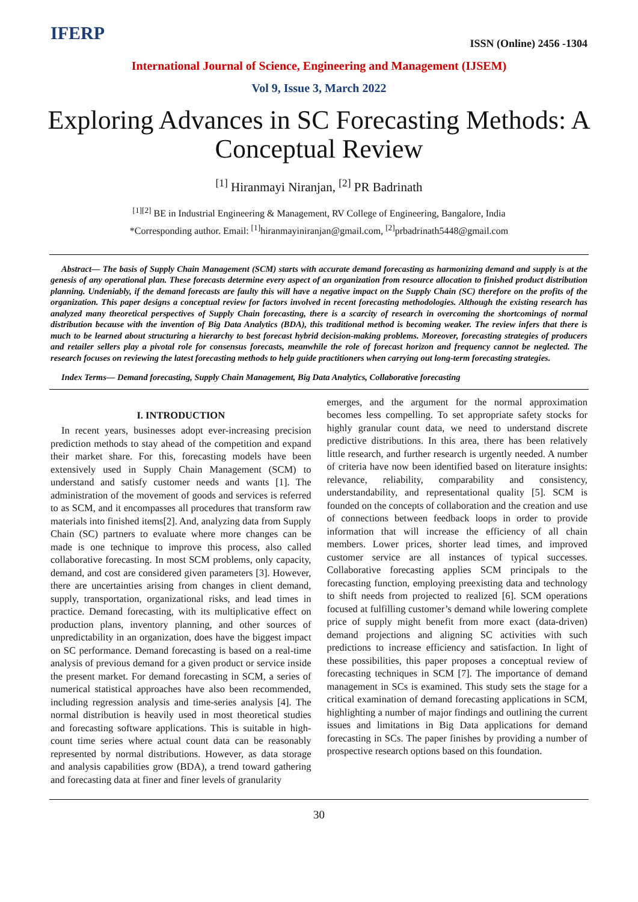IFERP
ISSN (Online) 2456 -1304
International Journal of Science, Engineering and Management (IJSEM)
Vol 9, Issue 3, March 2022
Exploring Advances in SC Forecasting Methods: A Conceptual Review
<sup>[1]</sup> Hiranmayi Niranjan, <sup>[2]</sup> PR Badrinath
<sup>[1][2]</sup> BE in Industrial Engineering & Management, RV College of Engineering, Bangalore, India
*Corresponding author. Email: <sup>[1]</sup>hiranmayiniranjan@gmail.com, <sup>[2]</sup>prbadrinath5448@gmail.com
Abstract— The basis of Supply Chain Management (SCM) starts with accurate demand forecasting as harmonizing demand and supply is at the genesis of any operational plan. These forecasts determine every aspect of an organization from resource allocation to finished product distribution planning. Undeniably, if the demand forecasts are faulty this will have a negative impact on the Supply Chain (SC) therefore on the profits of the organization. This paper designs a conceptual review for factors involved in recent forecasting methodologies. Although the existing research has analyzed many theoretical perspectives of Supply Chain forecasting, there is a scarcity of research in overcoming the shortcomings of normal distribution because with the invention of Big Data Analytics (BDA), this traditional method is becoming weaker. The review infers that there is much to be learned about structuring a hierarchy to best forecast hybrid decision-making problems. Moreover, forecasting strategies of producers and retailer sellers play a pivotal role for consensus forecasts, meanwhile the role of forecast horizon and frequency cannot be neglected. The research focuses on reviewing the latest forecasting methods to help guide practitioners when carrying out long-term forecasting strategies.
Index Terms— Demand forecasting, Supply Chain Management, Big Data Analytics, Collaborative forecasting
I. INTRODUCTION
In recent years, businesses adopt ever-increasing precision prediction methods to stay ahead of the competition and expand their market share. For this, forecasting models have been extensively used in Supply Chain Management (SCM) to understand and satisfy customer needs and wants [1]. The administration of the movement of goods and services is referred to as SCM, and it encompasses all procedures that transform raw materials into finished items[2]. And, analyzing data from Supply Chain (SC) partners to evaluate where more changes can be made is one technique to improve this process, also called collaborative forecasting. In most SCM problems, only capacity, demand, and cost are considered given parameters [3]. However, there are uncertainties arising from changes in client demand, supply, transportation, organizational risks, and lead times in practice. Demand forecasting, with its multiplicative effect on production plans, inventory planning, and other sources of unpredictability in an organization, does have the biggest impact on SC performance. Demand forecasting is based on a real-time analysis of previous demand for a given product or service inside the present market. For demand forecasting in SCM, a series of numerical statistical approaches have also been recommended, including regression analysis and time-series analysis [4]. The normal distribution is heavily used in most theoretical studies and forecasting software applications. This is suitable in high-count time series where actual count data can be reasonably represented by normal distributions. However, as data storage and analysis capabilities grow (BDA), a trend toward gathering and forecasting data at finer and finer levels of granularity
emerges, and the argument for the normal approximation becomes less compelling. To set appropriate safety stocks for highly granular count data, we need to understand discrete predictive distributions. In this area, there has been relatively little research, and further research is urgently needed. A number of criteria have now been identified based on literature insights: relevance, reliability, comparability and consistency, understandability, and representational quality [5]. SCM is founded on the concepts of collaboration and the creation and use of connections between feedback loops in order to provide information that will increase the efficiency of all chain members. Lower prices, shorter lead times, and improved customer service are all instances of typical successes. Collaborative forecasting applies SCM principals to the forecasting function, employing preexisting data and technology to shift needs from projected to realized [6]. SCM operations focused at fulfilling customer’s demand while lowering complete price of supply might benefit from more exact (data-driven) demand projections and aligning SC activities with such predictions to increase efficiency and satisfaction. In light of these possibilities, this paper proposes a conceptual review of forecasting techniques in SCM [7]. The importance of demand management in SCs is examined. This study sets the stage for a critical examination of demand forecasting applications in SCM, highlighting a number of major findings and outlining the current issues and limitations in Big Data applications for demand forecasting in SCs. The paper finishes by providing a number of prospective research options based on this foundation.
30